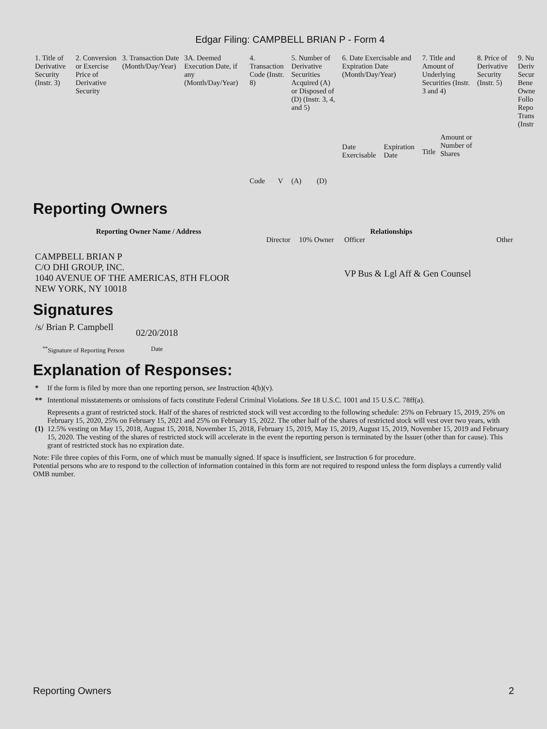Edgar Filing: CAMPBELL BRIAN P - Form 4
| 1. Title of Derivative Security (Instr. 3) | 2. Conversion or Exercise Price of Derivative Security | 3. Transaction Date (Month/Day/Year) | 3A. Deemed Execution Date, if any (Month/Day/Year) | 4. Transaction Code (Instr. 8) | | 5. Number of Derivative Securities Acquired (A) or Disposed of (D) (Instr. 3, 4, and 5) | | 6. Date Exercisable and Expiration Date (Month/Day/Year) | | 7. Title and Amount of Underlying Securities (Instr. 3 and 4) | | 8. Price of Derivative Security (Instr. 5) | 9. Nu Deriv Secur Bene Owne Follo Repo Trans (Instr |
| --- | --- | --- | --- | --- | --- | --- | --- | --- | --- | --- | --- | --- | --- |
| | | | | Code | V | (A) | (D) | Date Exercisable | Expiration Date | Title | Amount or Number of Shares | | |
Reporting Owners
| Reporting Owner Name / Address | Relationships | | | |
| --- | --- | --- | --- | --- |
| | Director | 10% Owner | Officer | Other |
| CAMPBELL BRIAN P C/O DHI GROUP, INC. 1040 AVENUE OF THE AMERICAS, 8TH FLOOR NEW YORK, NY 10018 | | | VP Bus & Lgl Aff & Gen Counsel | |
Signatures
| /s/ Brian P. Campbell | 02/20/2018 |
| <sup>**</sup> Signature of Reporting Person | Date |
Explanation of Responses:
| * | If the form is filed by more than one reporting person, see Instruction 4(b)(v). |
| ** | Intentional misstatements or omissions of facts constitute Federal Criminal Violations. See 18 U.S.C. 1001 and 15 U.S.C. 78ff(a). |
| (1) | Represents a grant of restricted stock. Half of the shares of restricted stock will vest according to the following schedule: 25% on February 15, 2019, 25% on February 15, 2020, 25% on February 15, 2021 and 25% on February 15, 2022. The other half of the shares of restricted stock will vest over two years, with 12.5% vesting on May 15, 2018, August 15, 2018, November 15, 2018, February 15, 2019, May 15, 2019, August 15, 2019, November 15, 2019 and February 15, 2020. The vesting of the shares of restricted stock will accelerate in the event the reporting person is terminated by the Issuer (other than for cause). This grant of restricted stock has no expiration date. |
Note: File three copies of this Form, one of which must be manually signed. If space is insufficient, see Instruction 6 for procedure.
Potential persons who are to respond to the collection of information contained in this form are not required to respond unless the form displays a currently valid OMB number.
Reporting Owners 2